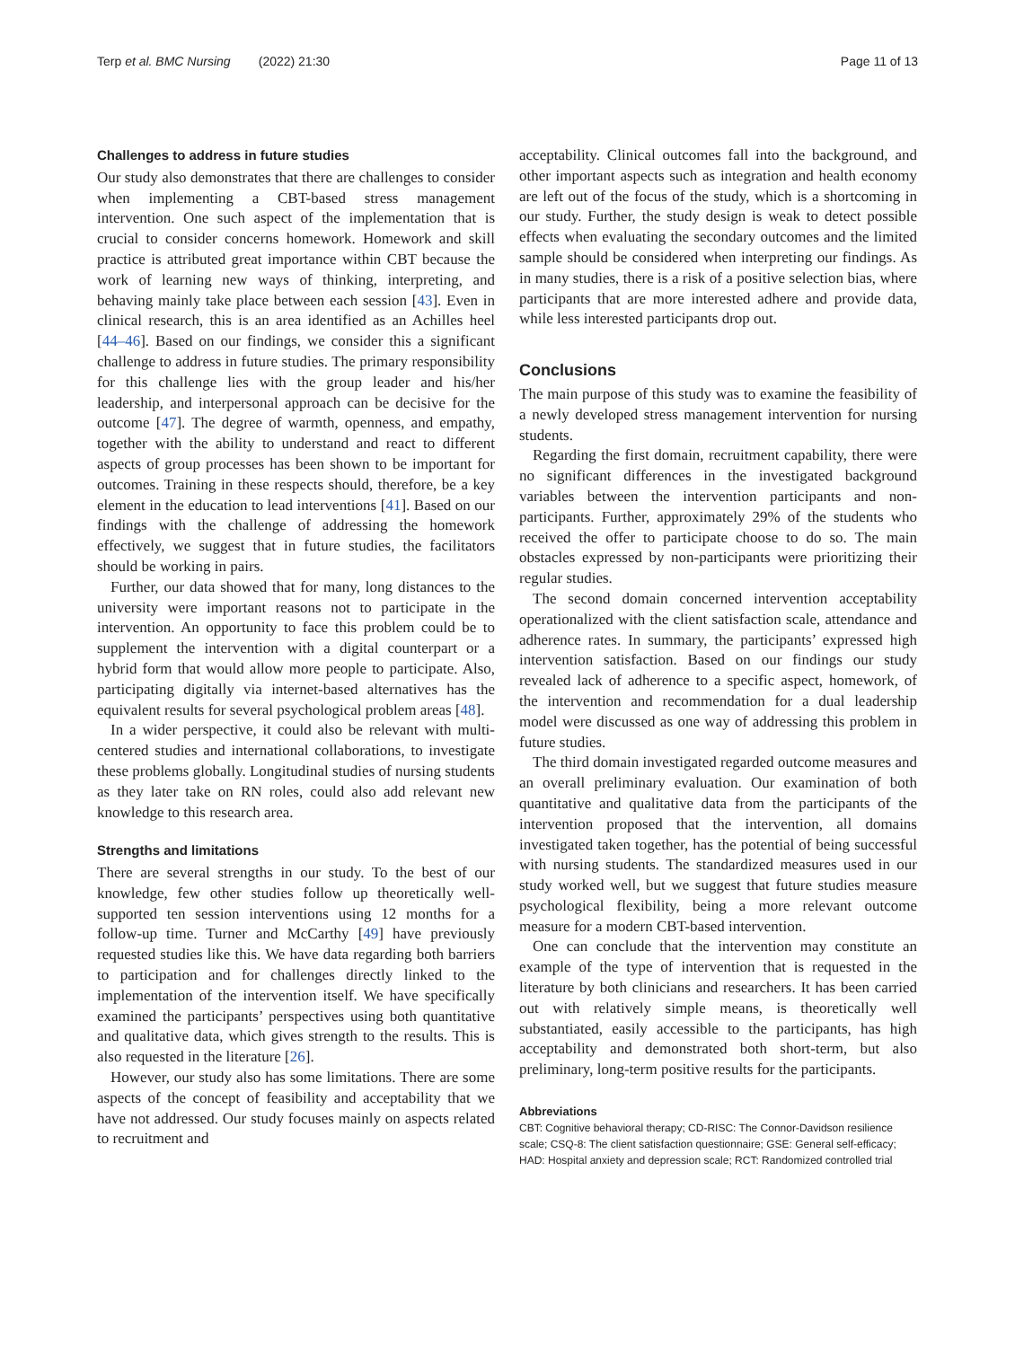Terp et al. BMC Nursing (2022) 21:30 Page 11 of 13
Challenges to address in future studies
Our study also demonstrates that there are challenges to consider when implementing a CBT-based stress management intervention. One such aspect of the implementation that is crucial to consider concerns homework. Homework and skill practice is attributed great importance within CBT because the work of learning new ways of thinking, interpreting, and behaving mainly take place between each session [43]. Even in clinical research, this is an area identified as an Achilles heel [44–46]. Based on our findings, we consider this a significant challenge to address in future studies. The primary responsibility for this challenge lies with the group leader and his/her leadership, and interpersonal approach can be decisive for the outcome [47]. The degree of warmth, openness, and empathy, together with the ability to understand and react to different aspects of group processes has been shown to be important for outcomes. Training in these respects should, therefore, be a key element in the education to lead interventions [41]. Based on our findings with the challenge of addressing the homework effectively, we suggest that in future studies, the facilitators should be working in pairs.
Further, our data showed that for many, long distances to the university were important reasons not to participate in the intervention. An opportunity to face this problem could be to supplement the intervention with a digital counterpart or a hybrid form that would allow more people to participate. Also, participating digitally via internet-based alternatives has the equivalent results for several psychological problem areas [48].
In a wider perspective, it could also be relevant with multi-centered studies and international collaborations, to investigate these problems globally. Longitudinal studies of nursing students as they later take on RN roles, could also add relevant new knowledge to this research area.
Strengths and limitations
There are several strengths in our study. To the best of our knowledge, few other studies follow up theoretically well-supported ten session interventions using 12 months for a follow-up time. Turner and McCarthy [49] have previously requested studies like this. We have data regarding both barriers to participation and for challenges directly linked to the implementation of the intervention itself. We have specifically examined the participants’ perspectives using both quantitative and qualitative data, which gives strength to the results. This is also requested in the literature [26].
However, our study also has some limitations. There are some aspects of the concept of feasibility and acceptability that we have not addressed. Our study focuses mainly on aspects related to recruitment and
acceptability. Clinical outcomes fall into the background, and other important aspects such as integration and health economy are left out of the focus of the study, which is a shortcoming in our study. Further, the study design is weak to detect possible effects when evaluating the secondary outcomes and the limited sample should be considered when interpreting our findings. As in many studies, there is a risk of a positive selection bias, where participants that are more interested adhere and provide data, while less interested participants drop out.
Conclusions
The main purpose of this study was to examine the feasibility of a newly developed stress management intervention for nursing students.
Regarding the first domain, recruitment capability, there were no significant differences in the investigated background variables between the intervention participants and non-participants. Further, approximately 29% of the students who received the offer to participate choose to do so. The main obstacles expressed by non-participants were prioritizing their regular studies.
The second domain concerned intervention acceptability operationalized with the client satisfaction scale, attendance and adherence rates. In summary, the participants’ expressed high intervention satisfaction. Based on our findings our study revealed lack of adherence to a specific aspect, homework, of the intervention and recommendation for a dual leadership model were discussed as one way of addressing this problem in future studies.
The third domain investigated regarded outcome measures and an overall preliminary evaluation. Our examination of both quantitative and qualitative data from the participants of the intervention proposed that the intervention, all domains investigated taken together, has the potential of being successful with nursing students. The standardized measures used in our study worked well, but we suggest that future studies measure psychological flexibility, being a more relevant outcome measure for a modern CBT-based intervention.
One can conclude that the intervention may constitute an example of the type of intervention that is requested in the literature by both clinicians and researchers. It has been carried out with relatively simple means, is theoretically well substantiated, easily accessible to the participants, has high acceptability and demonstrated both short-term, but also preliminary, long-term positive results for the participants.
Abbreviations
CBT: Cognitive behavioral therapy; CD-RISC: The Connor-Davidson resilience scale; CSQ-8: The client satisfaction questionnaire; GSE: General self-efficacy; HAD: Hospital anxiety and depression scale; RCT: Randomized controlled trial